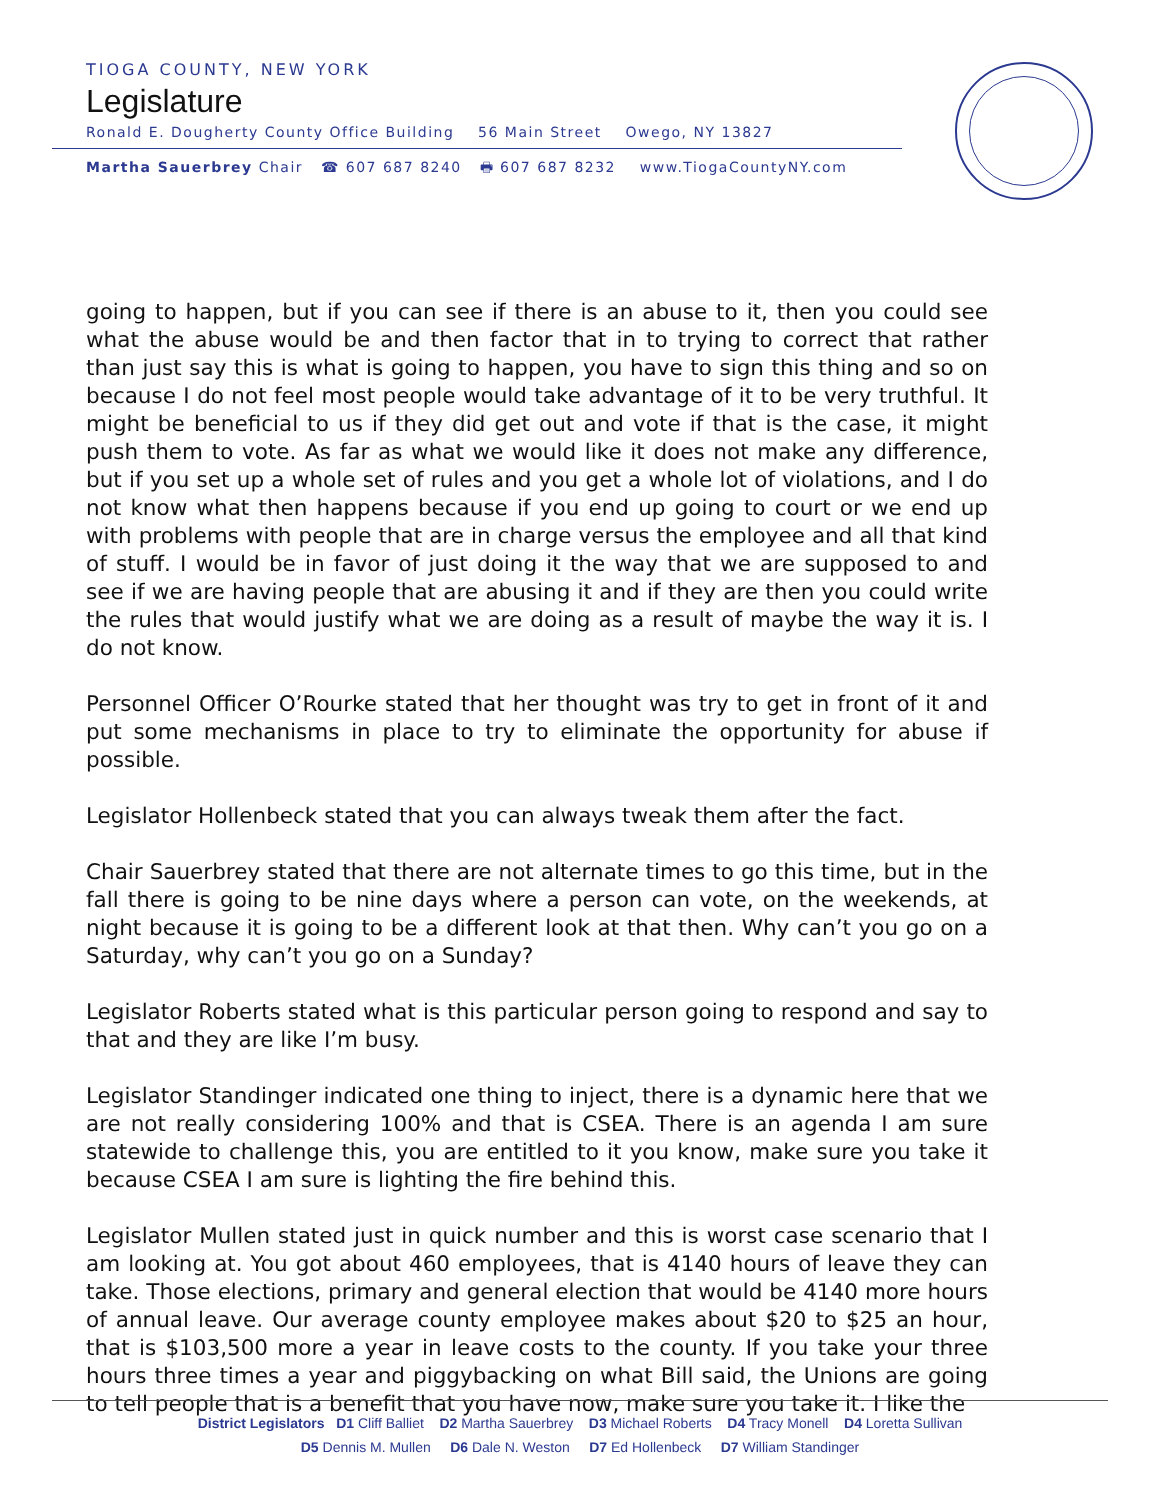TIOGA COUNTY, NEW YORK
Legislature
Ronald E. Dougherty County Office Building 56 Main Street Owego, NY 13827
Martha Sauerbrey Chair ☎ 607 687 8240 🖶 607 687 8232 www.TiogaCountyNY.com
going to happen, but if you can see if there is an abuse to it, then you could see what the abuse would be and then factor that in to trying to correct that rather than just say this is what is going to happen, you have to sign this thing and so on because I do not feel most people would take advantage of it to be very truthful. It might be beneficial to us if they did get out and vote if that is the case, it might push them to vote. As far as what we would like it does not make any difference, but if you set up a whole set of rules and you get a whole lot of violations, and I do not know what then happens because if you end up going to court or we end up with problems with people that are in charge versus the employee and all that kind of stuff. I would be in favor of just doing it the way that we are supposed to and see if we are having people that are abusing it and if they are then you could write the rules that would justify what we are doing as a result of maybe the way it is. I do not know.
Personnel Officer O’Rourke stated that her thought was try to get in front of it and put some mechanisms in place to try to eliminate the opportunity for abuse if possible.
Legislator Hollenbeck stated that you can always tweak them after the fact.
Chair Sauerbrey stated that there are not alternate times to go this time, but in the fall there is going to be nine days where a person can vote, on the weekends, at night because it is going to be a different look at that then. Why can’t you go on a Saturday, why can’t you go on a Sunday?
Legislator Roberts stated what is this particular person going to respond and say to that and they are like I’m busy.
Legislator Standinger indicated one thing to inject, there is a dynamic here that we are not really considering 100% and that is CSEA. There is an agenda I am sure statewide to challenge this, you are entitled to it you know, make sure you take it because CSEA I am sure is lighting the fire behind this.
Legislator Mullen stated just in quick number and this is worst case scenario that I am looking at. You got about 460 employees, that is 4140 hours of leave they can take. Those elections, primary and general election that would be 4140 more hours of annual leave. Our average county employee makes about $20 to $25 an hour, that is $103,500 more a year in leave costs to the county. If you take your three hours three times a year and piggybacking on what Bill said, the Unions are going to tell people that is a benefit that you have now, make sure you take it. I like the
District Legislators D1 Cliff Balliet D2 Martha Sauerbrey D3 Michael Roberts D4 Tracy Monell D4 Loretta Sullivan
D5 Dennis M. Mullen D6 Dale N. Weston D7 Ed Hollenbeck D7 William Standinger